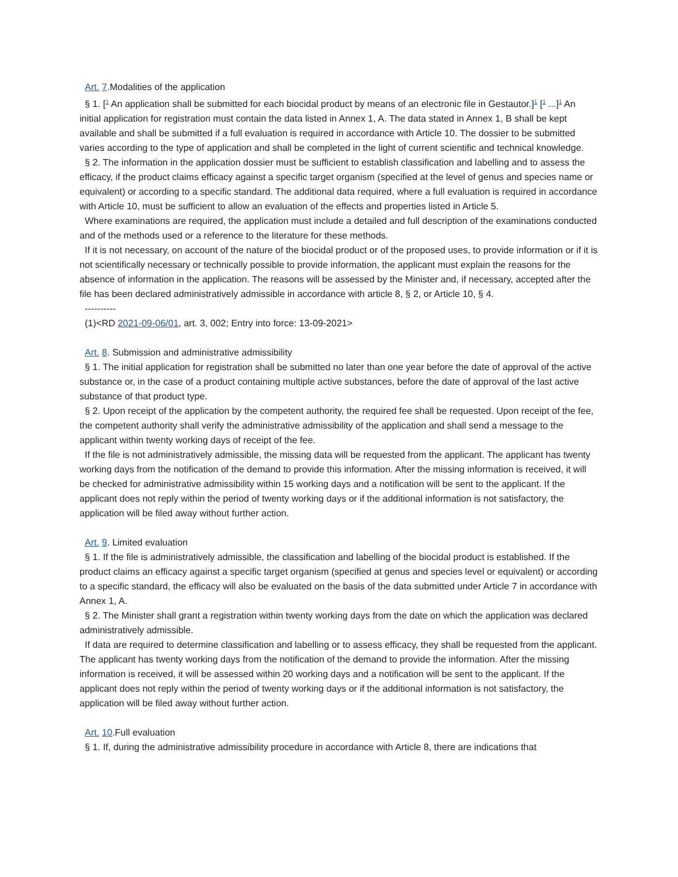Art. 7.Modalities of the application
§ 1. [<sup>1</sup> An application shall be submitted for each biocidal product by means of an electronic file in Gestautor.]<sup>1</sup> [<sup>1</sup> ...]<sup>1</sup> An initial application for registration must contain the data listed in Annex 1, A. The data stated in Annex 1, B shall be kept available and shall be submitted if a full evaluation is required in accordance with Article 10. The dossier to be submitted varies according to the type of application and shall be completed in the light of current scientific and technical knowledge.
§ 2. The information in the application dossier must be sufficient to establish classification and labelling and to assess the efficacy, if the product claims efficacy against a specific target organism (specified at the level of genus and species name or equivalent) or according to a specific standard. The additional data required, where a full evaluation is required in accordance with Article 10, must be sufficient to allow an evaluation of the effects and properties listed in Article 5.
Where examinations are required, the application must include a detailed and full description of the examinations conducted and of the methods used or a reference to the literature for these methods.
If it is not necessary, on account of the nature of the biocidal product or of the proposed uses, to provide information or if it is not scientifically necessary or technically possible to provide information, the applicant must explain the reasons for the absence of information in the application. The reasons will be assessed by the Minister and, if necessary, accepted after the file has been declared administratively admissible in accordance with article 8, § 2, or Article 10, § 4.
----------
(1)<RD 2021-09-06/01, art. 3, 002; Entry into force: 13-09-2021>
Art. 8. Submission and administrative admissibility
§ 1. The initial application for registration shall be submitted no later than one year before the date of approval of the active substance or, in the case of a product containing multiple active substances, before the date of approval of the last active substance of that product type.
§ 2. Upon receipt of the application by the competent authority, the required fee shall be requested. Upon receipt of the fee, the competent authority shall verify the administrative admissibility of the application and shall send a message to the applicant within twenty working days of receipt of the fee.
If the file is not administratively admissible, the missing data will be requested from the applicant. The applicant has twenty working days from the notification of the demand to provide this information. After the missing information is received, it will be checked for administrative admissibility within 15 working days and a notification will be sent to the applicant. If the applicant does not reply within the period of twenty working days or if the additional information is not satisfactory, the application will be filed away without further action.
Art. 9. Limited evaluation
§ 1. If the file is administratively admissible, the classification and labelling of the biocidal product is established. If the product claims an efficacy against a specific target organism (specified at genus and species level or equivalent) or according to a specific standard, the efficacy will also be evaluated on the basis of the data submitted under Article 7 in accordance with Annex 1, A.
§ 2. The Minister shall grant a registration within twenty working days from the date on which the application was declared administratively admissible.
If data are required to determine classification and labelling or to assess efficacy, they shall be requested from the applicant. The applicant has twenty working days from the notification of the demand to provide the information. After the missing information is received, it will be assessed within 20 working days and a notification will be sent to the applicant. If the applicant does not reply within the period of twenty working days or if the additional information is not satisfactory, the application will be filed away without further action.
Art. 10.Full evaluation
§ 1. If, during the administrative admissibility procedure in accordance with Article 8, there are indications that